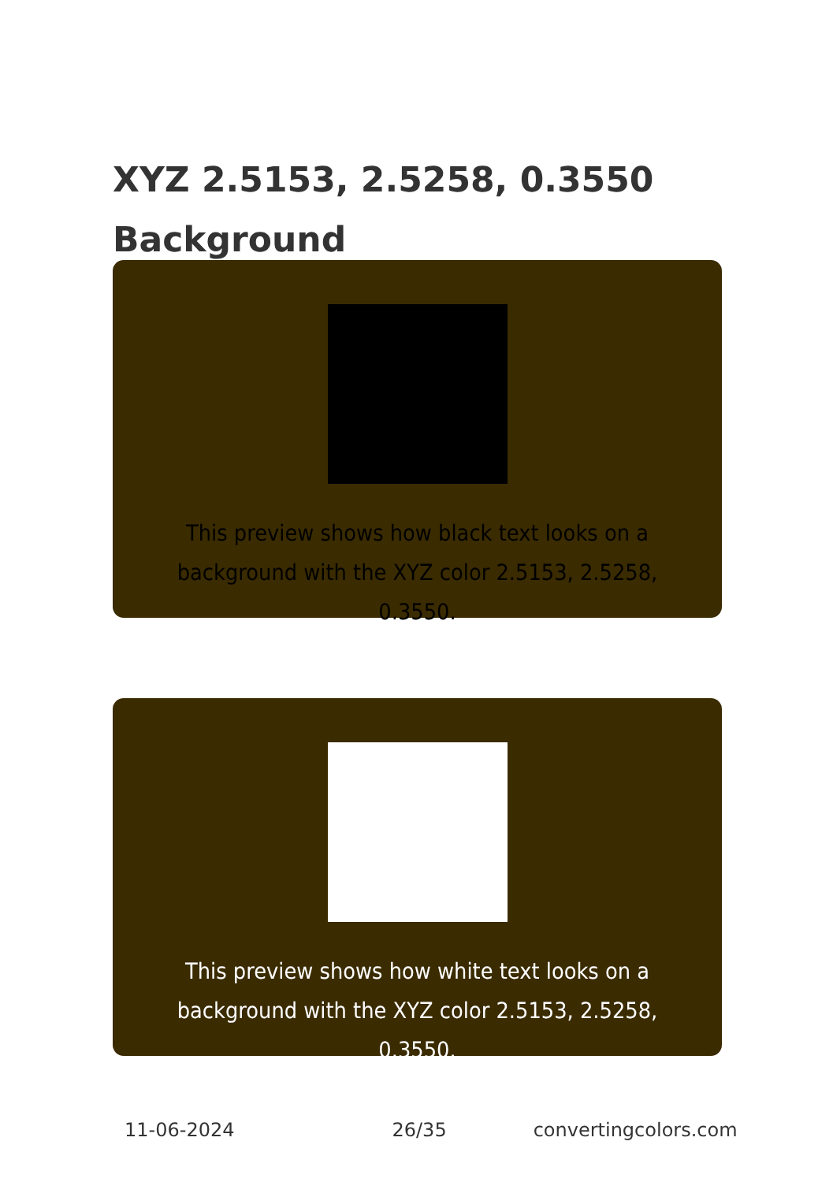XYZ 2.5153, 2.5258, 0.3550
Background
This preview shows how black text looks on a
background with the XYZ color 2.5153, 2.5258, 0.3550.
This preview shows how white text looks on a
background with the XYZ color 2.5153, 2.5258, 0.3550.
11-06-2024 26/35 convertingcolors.com